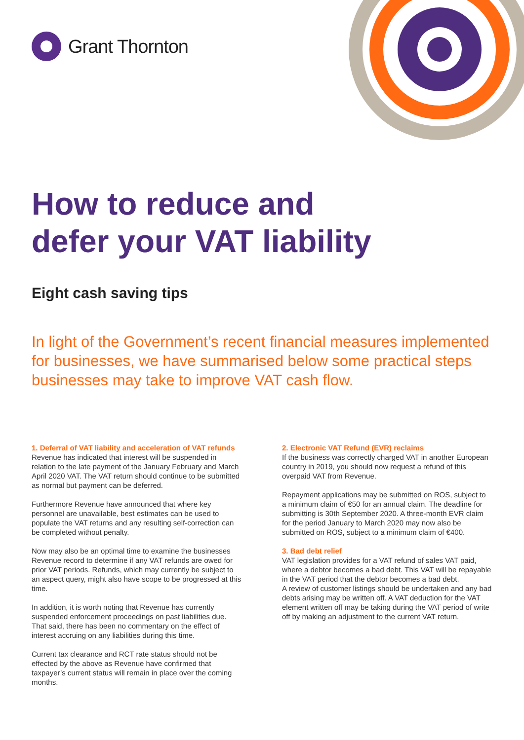Grant Thornton
How to reduce and
defer your VAT liability
Eight cash saving tips
In light of the Government’s recent financial measures implemented for businesses, we have summarised below some practical steps businesses may take to improve VAT cash flow.
1. Deferral of VAT liability and acceleration of VAT refunds
Revenue has indicated that interest will be suspended in relation to the late payment of the January February and March April 2020 VAT. The VAT return should continue to be submitted as normal but payment can be deferred.
Furthermore Revenue have announced that where key personnel are unavailable, best estimates can be used to populate the VAT returns and any resulting self-correction can be completed without penalty.
Now may also be an optimal time to examine the businesses Revenue record to determine if any VAT refunds are owed for prior VAT periods. Refunds, which may currently be subject to an aspect query, might also have scope to be progressed at this time.
In addition, it is worth noting that Revenue has currently suspended enforcement proceedings on past liabilities due. That said, there has been no commentary on the effect of interest accruing on any liabilities during this time.
Current tax clearance and RCT rate status should not be effected by the above as Revenue have confirmed that taxpayer’s current status will remain in place over the coming months.
2. Electronic VAT Refund (EVR) reclaims
If the business was correctly charged VAT in another European country in 2019, you should now request a refund of this overpaid VAT from Revenue.
Repayment applications may be submitted on ROS, subject to a minimum claim of €50 for an annual claim. The deadline for submitting is 30th September 2020. A three-month EVR claim for the period January to March 2020 may now also be submitted on ROS, subject to a minimum claim of €400.
3. Bad debt relief
VAT legislation provides for a VAT refund of sales VAT paid, where a debtor becomes a bad debt. This VAT will be repayable in the VAT period that the debtor becomes a bad debt.
A review of customer listings should be undertaken and any bad debts arising may be written off. A VAT deduction for the VAT element written off may be taking during the VAT period of write off by making an adjustment to the current VAT return.